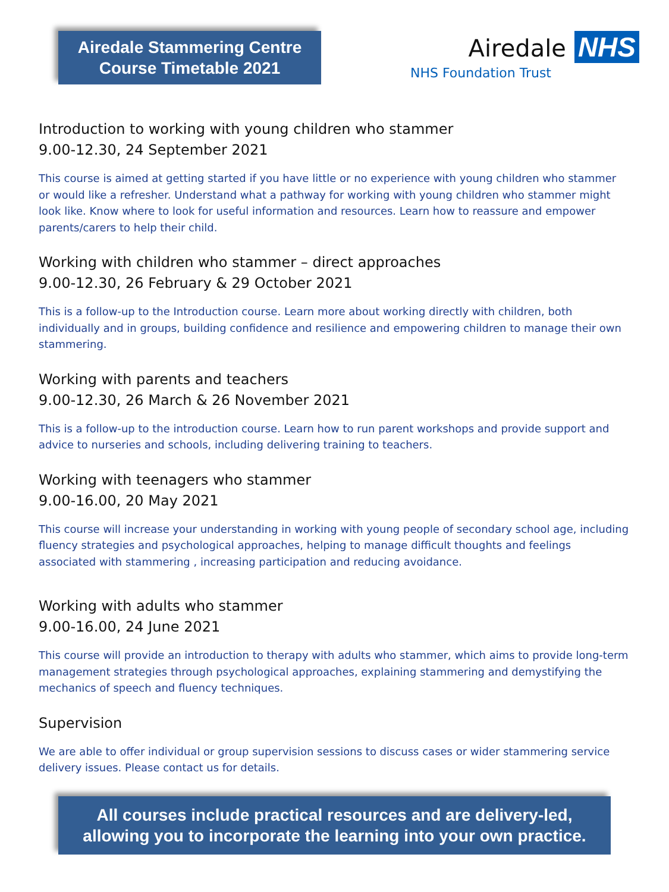Airedale Stammering Centre
Course Timetable 2021
Airedale NHS
NHS Foundation Trust
Introduction to working with young children who stammer
9.00-12.30, 24 September 2021
This course is aimed at getting started if you have little or no experience with young children who stammer or would like a refresher. Understand what a pathway for working with young children who stammer might look like. Know where to look for useful information and resources. Learn how to reassure and empower parents/carers to help their child.
Working with children who stammer – direct approaches
9.00-12.30, 26 February & 29 October 2021
This is a follow-up to the Introduction course. Learn more about working directly with children, both individually and in groups, building confidence and resilience and empowering children to manage their own stammering.
Working with parents and teachers
9.00-12.30, 26 March & 26 November 2021
This is a follow-up to the introduction course. Learn how to run parent workshops and provide support and advice to nurseries and schools, including delivering training to teachers.
Working with teenagers who stammer
9.00-16.00, 20 May 2021
This course will increase your understanding in working with young people of secondary school age, including fluency strategies and psychological approaches, helping to manage difficult thoughts and feelings associated with stammering , increasing participation and reducing avoidance.
Working with adults who stammer
9.00-16.00, 24 June 2021
This course will provide an introduction to therapy with adults who stammer, which aims to provide long-term management strategies through psychological approaches, explaining stammering and demystifying the mechanics of speech and fluency techniques.
Supervision
We are able to offer individual or group supervision sessions to discuss cases or wider stammering service delivery issues. Please contact us for details.
All courses include practical resources and are delivery-led,
allowing you to incorporate the learning into your own practice.